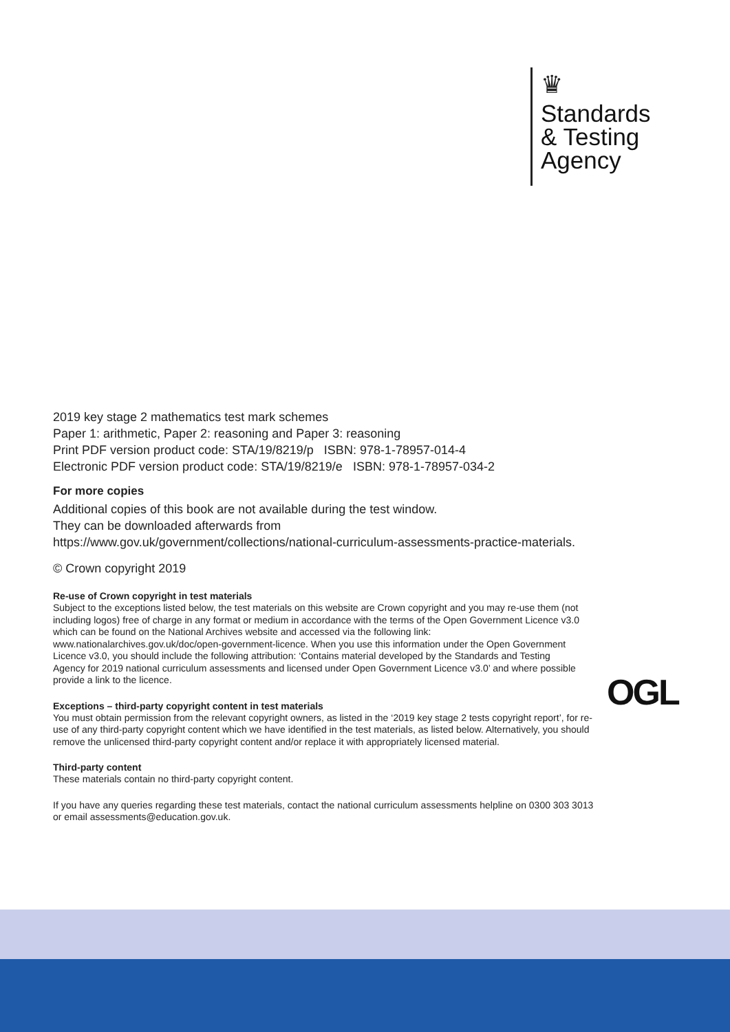♛
Standards
& Testing
Agency
2019 key stage 2 mathematics test mark schemes
Paper 1: arithmetic, Paper 2: reasoning and Paper 3: reasoning
Print PDF version product code: STA/19/8219/p ISBN: 978-1-78957-014-4
Electronic PDF version product code: STA/19/8219/e ISBN: 978-1-78957-034-2
For more copies
Additional copies of this book are not available during the test window.
They can be downloaded afterwards from
https://www.gov.uk/government/collections/national-curriculum-assessments-practice-materials.
© Crown copyright 2019
Re-use of Crown copyright in test materials
Subject to the exceptions listed below, the test materials on this website are Crown copyright and you may re-use them (not including logos) free of charge in any format or medium in accordance with the terms of the Open Government Licence v3.0 which can be found on the National Archives website and accessed via the following link: www.nationalarchives.gov.uk/doc/open-government-licence. When you use this information under the Open Government Licence v3.0, you should include the following attribution: ‘Contains material developed by the Standards and Testing Agency for 2019 national curriculum assessments and licensed under Open Government Licence v3.0’ and where possible provide a link to the licence.
Exceptions – third-party copyright content in test materials
You must obtain permission from the relevant copyright owners, as listed in the ‘2019 key stage 2 tests copyright report’, for re-use of any third-party copyright content which we have identified in the test materials, as listed below. Alternatively, you should remove the unlicensed third-party copyright content and/or replace it with appropriately licensed material.
Third-party content
These materials contain no third-party copyright content.
If you have any queries regarding these test materials, contact the national curriculum assessments helpline on 0300 303 3013 or email assessments@education.gov.uk.
OGL